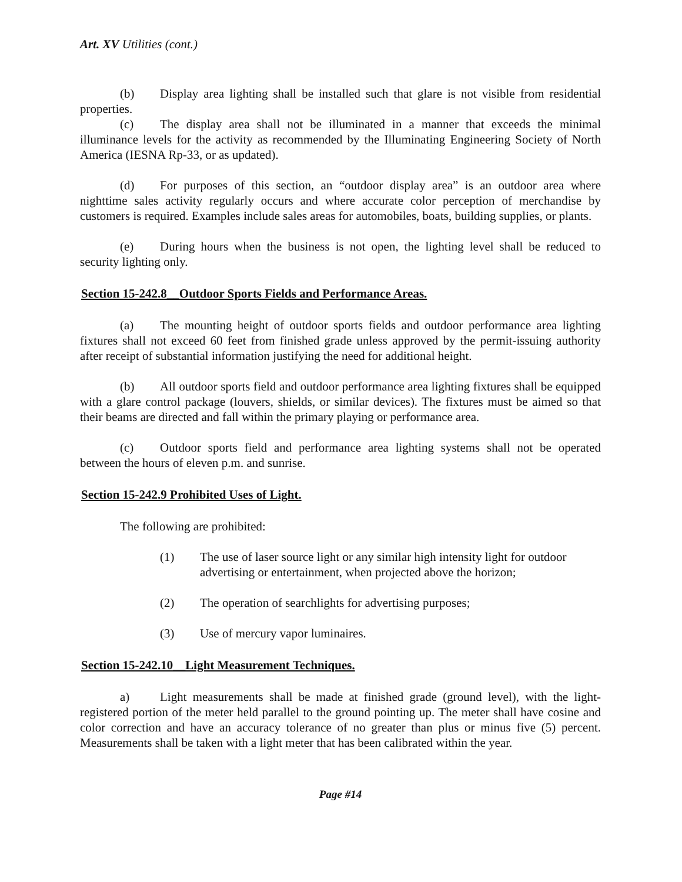Art. XV Utilities (cont.)
(b) Display area lighting shall be installed such that glare is not visible from residential properties.
(c) The display area shall not be illuminated in a manner that exceeds the minimal illuminance levels for the activity as recommended by the Illuminating Engineering Society of North America (IESNA Rp-33, or as updated).
(d) For purposes of this section, an “outdoor display area” is an outdoor area where nighttime sales activity regularly occurs and where accurate color perception of merchandise by customers is required. Examples include sales areas for automobiles, boats, building supplies, or plants.
(e) During hours when the business is not open, the lighting level shall be reduced to security lighting only.
Section 15-242.8__Outdoor Sports Fields and Performance Areas.
(a) The mounting height of outdoor sports fields and outdoor performance area lighting fixtures shall not exceed 60 feet from finished grade unless approved by the permit-issuing authority after receipt of substantial information justifying the need for additional height.
(b) All outdoor sports field and outdoor performance area lighting fixtures shall be equipped with a glare control package (louvers, shields, or similar devices). The fixtures must be aimed so that their beams are directed and fall within the primary playing or performance area.
(c) Outdoor sports field and performance area lighting systems shall not be operated between the hours of eleven p.m. and sunrise.
Section 15-242.9 Prohibited Uses of Light.
The following are prohibited:
(1) The use of laser source light or any similar high intensity light for outdoor advertising or entertainment, when projected above the horizon;
(2) The operation of searchlights for advertising purposes;
(3) Use of mercury vapor luminaires.
Section 15-242.10__Light Measurement Techniques.
a) Light measurements shall be made at finished grade (ground level), with the light-registered portion of the meter held parallel to the ground pointing up. The meter shall have cosine and color correction and have an accuracy tolerance of no greater than plus or minus five (5) percent. Measurements shall be taken with a light meter that has been calibrated within the year.
Page #14